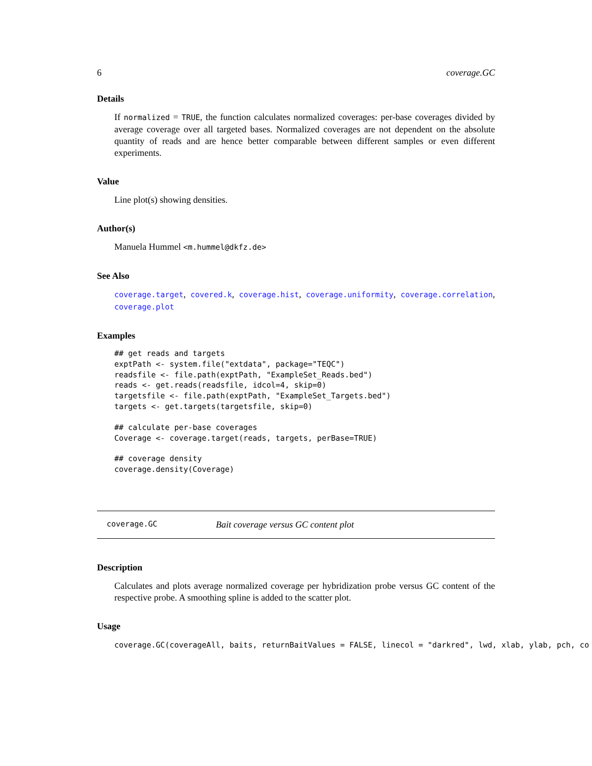6 coverage.GC
Details
If normalized = TRUE, the function calculates normalized coverages: per-base coverages divided by average coverage over all targeted bases. Normalized coverages are not dependent on the absolute quantity of reads and are hence better comparable between different samples or even different experiments.
Value
Line plot(s) showing densities.
Author(s)
Manuela Hummel <m.hummel@dkfz.de>
See Also
coverage.target, covered.k, coverage.hist, coverage.uniformity, coverage.correlation, coverage.plot
Examples
## get reads and targets
exptPath <- system.file("extdata", package="TEQC")
readsfile <- file.path(exptPath, "ExampleSet_Reads.bed")
reads <- get.reads(readsfile, idcol=4, skip=0)
targetsfile <- file.path(exptPath, "ExampleSet_Targets.bed")
targets <- get.targets(targetsfile, skip=0)
## calculate per-base coverages
Coverage <- coverage.target(reads, targets, perBase=TRUE)
## coverage density
coverage.density(Coverage)
coverage.GC Bait coverage versus GC content plot
Description
Calculates and plots average normalized coverage per hybridization probe versus GC content of the respective probe. A smoothing spline is added to the scatter plot.
Usage
coverage.GC(coverageAll, baits, returnBaitValues = FALSE, linecol = "darkred", lwd, xlab, ylab, pch, co